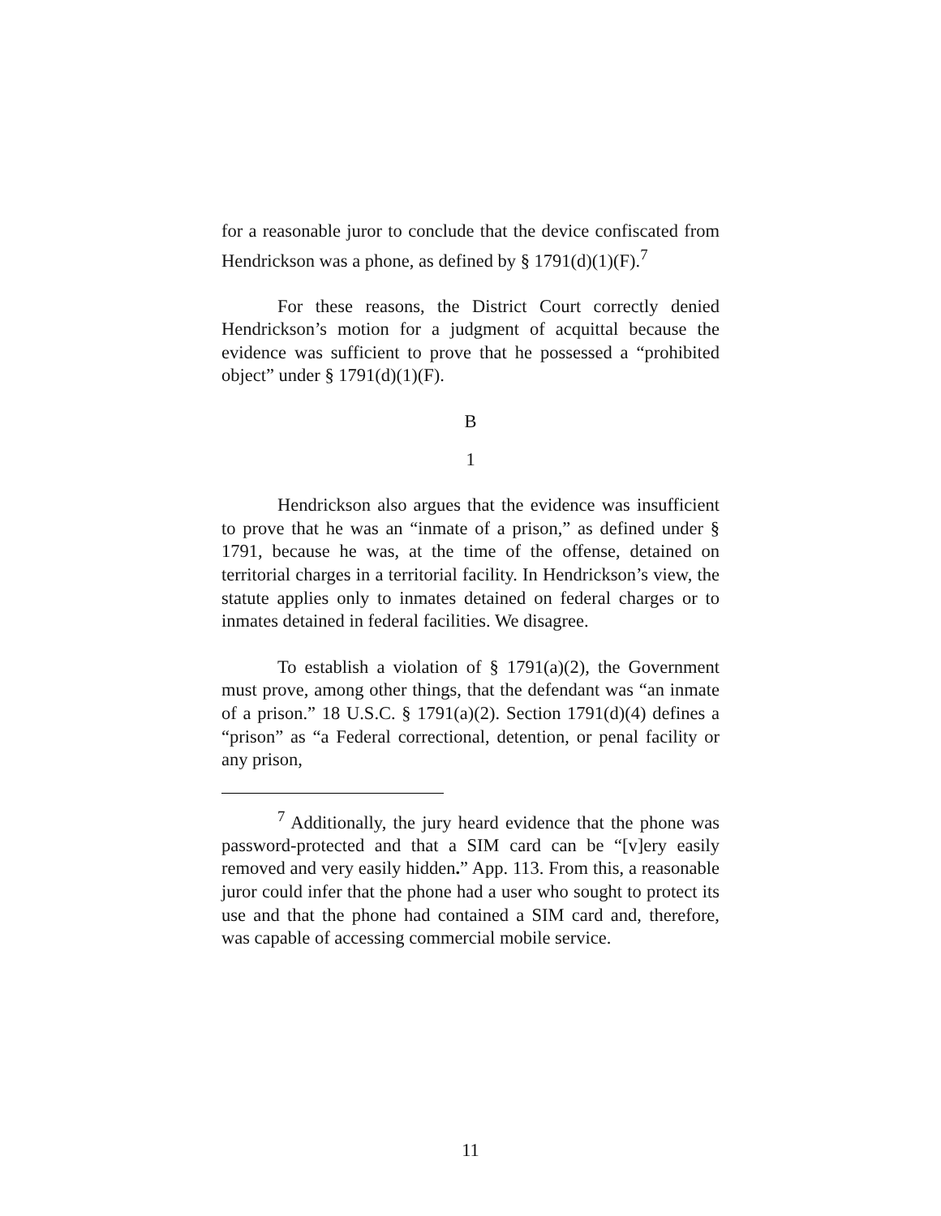for a reasonable juror to conclude that the device confiscated from Hendrickson was a phone, as defined by § 1791(d)(1)(F).<sup>7</sup>
For these reasons, the District Court correctly denied Hendrickson’s motion for a judgment of acquittal because the evidence was sufficient to prove that he possessed a “prohibited object” under § 1791(d)(1)(F).
B
1
Hendrickson also argues that the evidence was insufficient to prove that he was an “inmate of a prison,” as defined under § 1791, because he was, at the time of the offense, detained on territorial charges in a territorial facility. In Hendrickson’s view, the statute applies only to inmates detained on federal charges or to inmates detained in federal facilities. We disagree.
To establish a violation of § 1791(a)(2), the Government must prove, among other things, that the defendant was “an inmate of a prison.” 18 U.S.C. § 1791(a)(2). Section 1791(d)(4) defines a “prison” as “a Federal correctional, detention, or penal facility or any prison,
<sup>7</sup> Additionally, the jury heard evidence that the phone was password-protected and that a SIM card can be “[v]ery easily removed and very easily hidden.” App. 113. From this, a reasonable juror could infer that the phone had a user who sought to protect its use and that the phone had contained a SIM card and, therefore, was capable of accessing commercial mobile service.
11